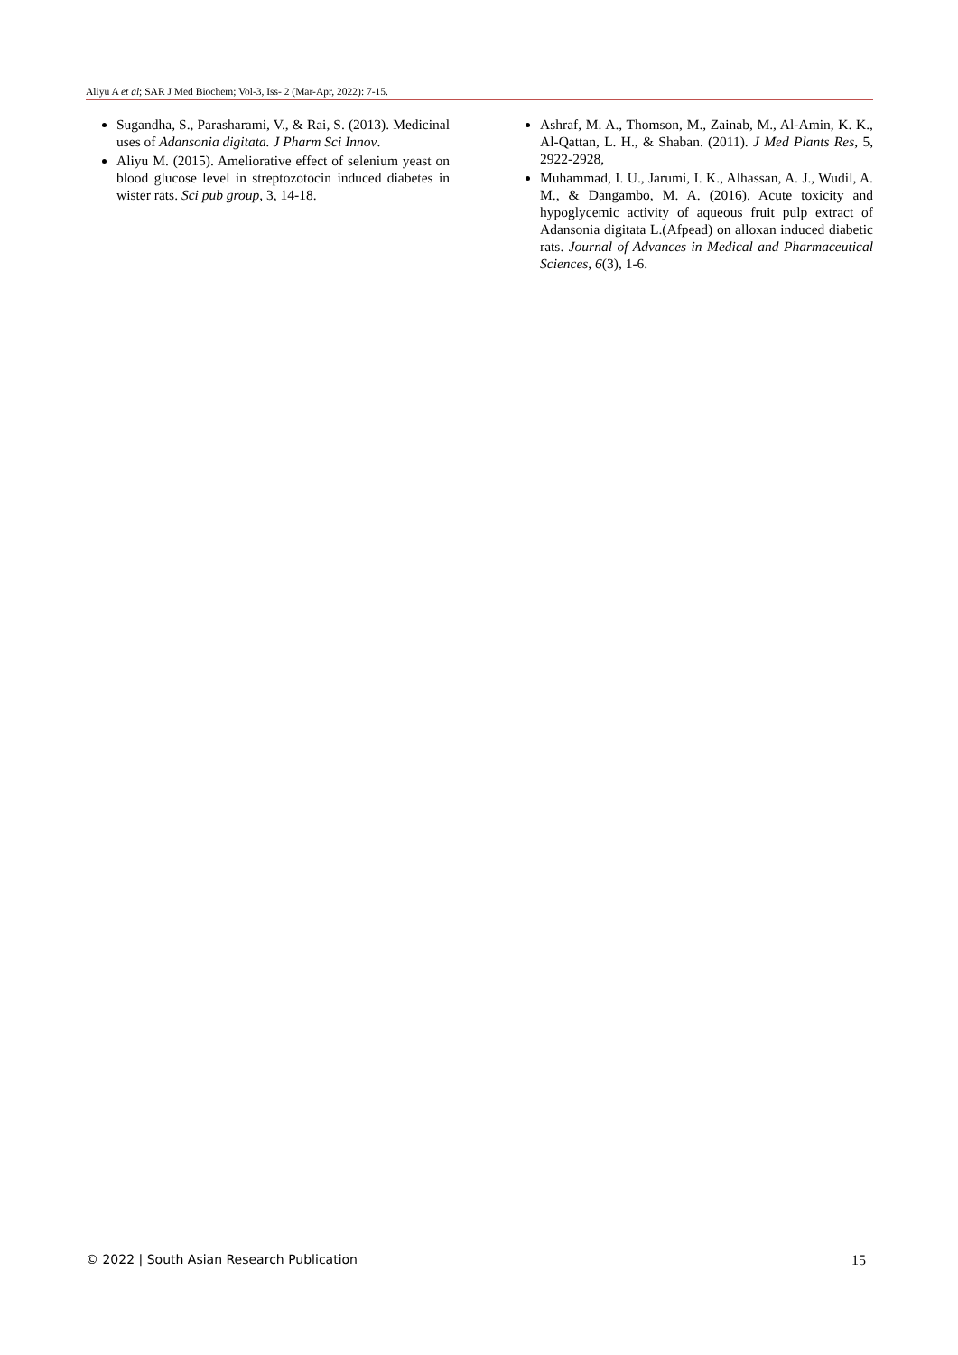Aliyu A et al; SAR J Med Biochem; Vol-3, Iss- 2 (Mar-Apr, 2022): 7-15.
Sugandha, S., Parasharami, V., & Rai, S. (2013). Medicinal uses of Adansonia digitata. J Pharm Sci Innov.
Aliyu M. (2015). Ameliorative effect of selenium yeast on blood glucose level in streptozotocin induced diabetes in wister rats. Sci pub group, 3, 14-18.
Ashraf, M. A., Thomson, M., Zainab, M., Al-Amin, K. K., Al-Qattan, L. H., & Shaban. (2011). J Med Plants Res, 5, 2922-2928,
Muhammad, I. U., Jarumi, I. K., Alhassan, A. J., Wudil, A. M., & Dangambo, M. A. (2016). Acute toxicity and hypoglycemic activity of aqueous fruit pulp extract of Adansonia digitata L.(Afpead) on alloxan induced diabetic rats. Journal of Advances in Medical and Pharmaceutical Sciences, 6(3), 1-6.
© 2022 | South Asian Research Publication 15